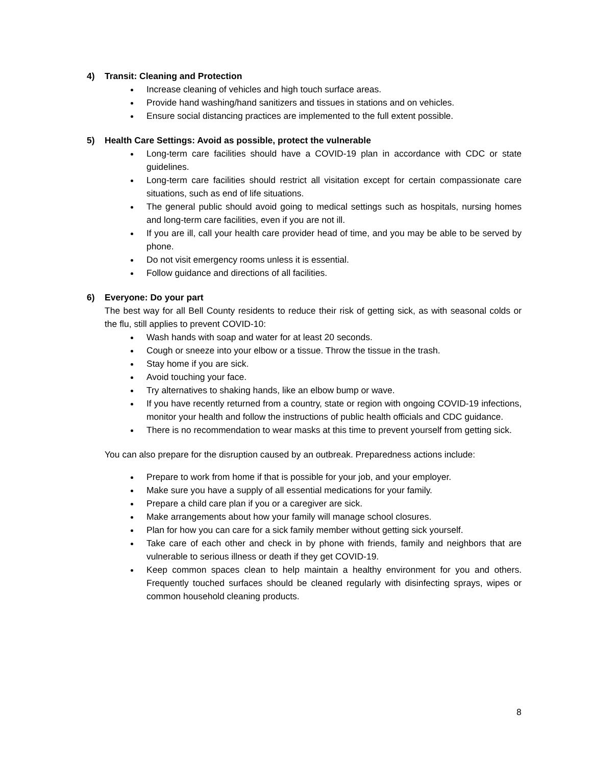4) Transit: Cleaning and Protection
Increase cleaning of vehicles and high touch surface areas.
Provide hand washing/hand sanitizers and tissues in stations and on vehicles.
Ensure social distancing practices are implemented to the full extent possible.
5) Health Care Settings: Avoid as possible, protect the vulnerable
Long-term care facilities should have a COVID-19 plan in accordance with CDC or state guidelines.
Long-term care facilities should restrict all visitation except for certain compassionate care situations, such as end of life situations.
The general public should avoid going to medical settings such as hospitals, nursing homes and long-term care facilities, even if you are not ill.
If you are ill, call your health care provider head of time, and you may be able to be served by phone.
Do not visit emergency rooms unless it is essential.
Follow guidance and directions of all facilities.
6) Everyone: Do your part
The best way for all Bell County residents to reduce their risk of getting sick, as with seasonal colds or the flu, still applies to prevent COVID-10:
Wash hands with soap and water for at least 20 seconds.
Cough or sneeze into your elbow or a tissue. Throw the tissue in the trash.
Stay home if you are sick.
Avoid touching your face.
Try alternatives to shaking hands, like an elbow bump or wave.
If you have recently returned from a country, state or region with ongoing COVID-19 infections, monitor your health and follow the instructions of public health officials and CDC guidance.
There is no recommendation to wear masks at this time to prevent yourself from getting sick.
You can also prepare for the disruption caused by an outbreak. Preparedness actions include:
Prepare to work from home if that is possible for your job, and your employer.
Make sure you have a supply of all essential medications for your family.
Prepare a child care plan if you or a caregiver are sick.
Make arrangements about how your family will manage school closures.
Plan for how you can care for a sick family member without getting sick yourself.
Take care of each other and check in by phone with friends, family and neighbors that are vulnerable to serious illness or death if they get COVID-19.
Keep common spaces clean to help maintain a healthy environment for you and others. Frequently touched surfaces should be cleaned regularly with disinfecting sprays, wipes or common household cleaning products.
8